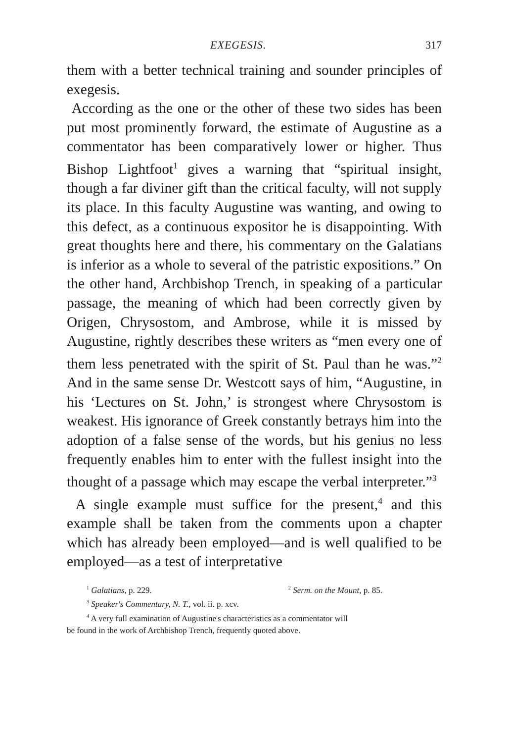EXEGESIS. 317
them with a better technical training and sounder principles of exegesis.
According as the one or the other of these two sides has been put most prominently forward, the estimate of Augustine as a commentator has been comparatively lower or higher. Thus Bishop Lightfoot<sup>1</sup> gives a warning that “spiritual insight, though a far diviner gift than the critical faculty, will not supply its place. In this faculty Augustine was wanting, and owing to this defect, as a continuous expositor he is disappointing. With great thoughts here and there, his commentary on the Galatians is inferior as a whole to several of the patristic expositions.” On the other hand, Archbishop Trench, in speaking of a particular passage, the meaning of which had been correctly given by Origen, Chrysostom, and Ambrose, while it is missed by Augustine, rightly describes these writers as “men every one of them less penetrated with the spirit of St. Paul than he was.”<sup>2</sup> And in the same sense Dr. Westcott says of him, “Augustine, in his ‘Lectures on St. John,’ is strongest where Chrysostom is weakest. His ignorance of Greek constantly betrays him into the adoption of a false sense of the words, but his genius no less frequently enables him to enter with the fullest insight into the thought of a passage which may escape the verbal interpreter.”<sup>3</sup>
A single example must suffice for the present,<sup>4</sup> and this example shall be taken from the comments upon a chapter which has already been employed—and is well qualified to be employed—as a test of interpretative
<sup>1</sup> Galatians, p. 229. <sup>2</sup> Serm. on the Mount, p. 85.
<sup>3</sup> Speaker's Commentary, N. T., vol. ii. p. xcv.
<sup>4</sup> A very full examination of Augustine's characteristics as a commentator will
be found in the work of Archbishop Trench, frequently quoted above.